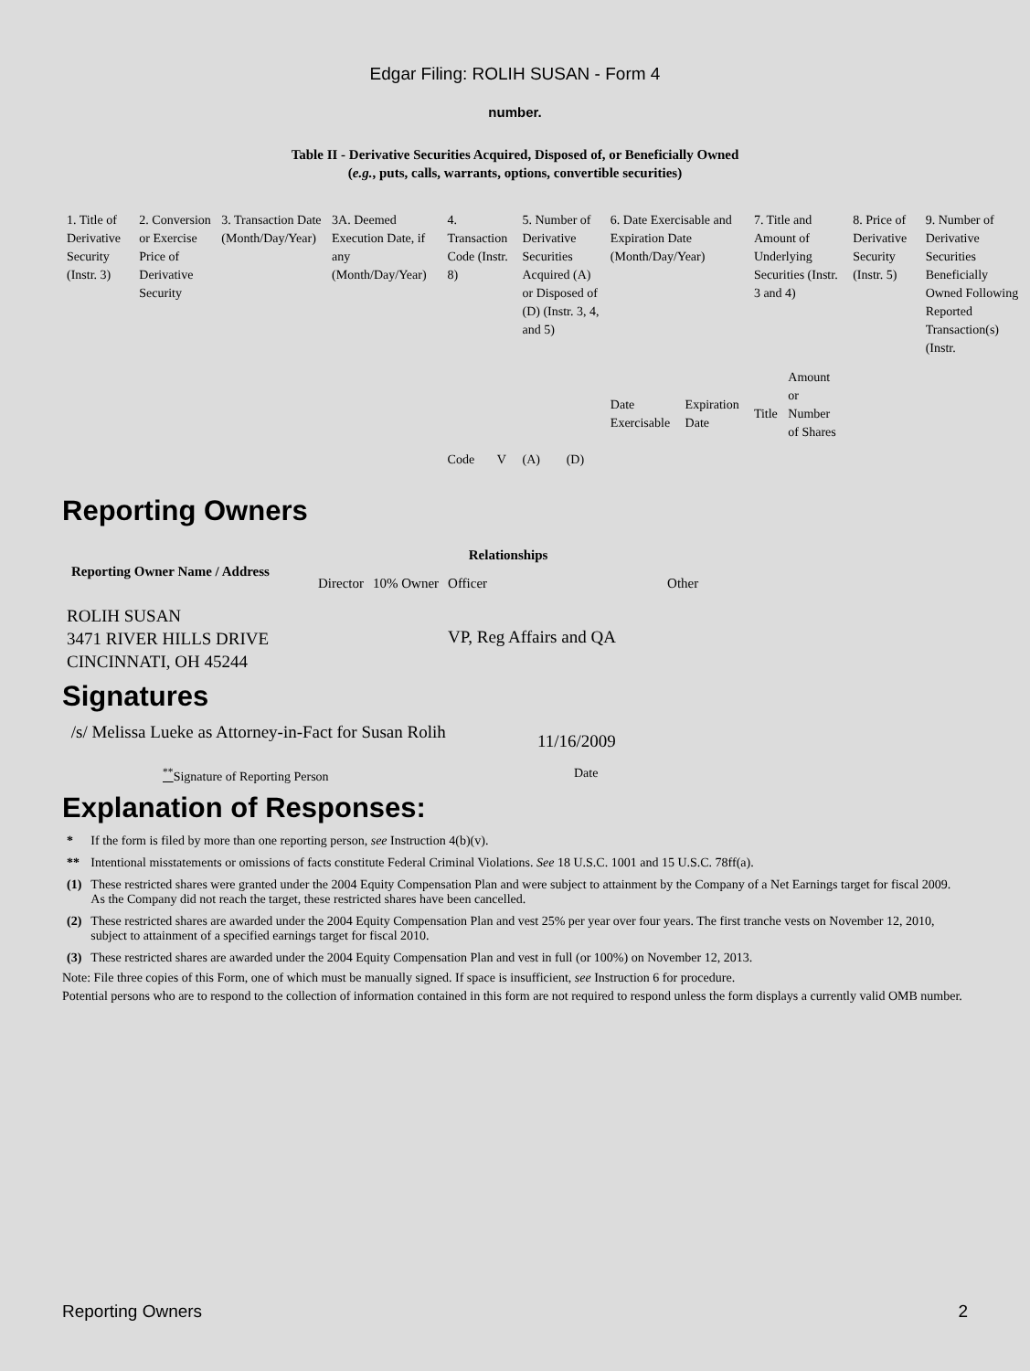Edgar Filing: ROLIH SUSAN - Form 4
number.
Table II - Derivative Securities Acquired, Disposed of, or Beneficially Owned
(e.g., puts, calls, warrants, options, convertible securities)
| 1. Title of Derivative Security (Instr. 3) | 2. Conversion or Exercise Price of Derivative Security | 3. Transaction Date (Month/Day/Year) | 3A. Deemed Execution Date, if any (Month/Day/Year) | 4. Transaction Code (Instr. 8) | | 5. Number of Derivative Securities Acquired (A) or Disposed of (D) (Instr. 3, 4, and 5) | | 6. Date Exercisable and Expiration Date (Month/Day/Year) | | 7. Title and Amount of Underlying Securities (Instr. 3 and 4) | | 8. Price of Derivative Security (Instr. 5) | 9. Number of Derivative Securities Beneficially Owned Following Reported Transaction(s) (Instr. |
| | | | | Code | V | (A) | (D) | Date Exercisable | Expiration Date | Title | Amount or Number of Shares | | |
Reporting Owners
| Reporting Owner Name / Address | Relationships | | | |
| --- | --- | --- | --- | --- |
| | Director | 10% Owner | Officer | Other |
| ROLIH SUSAN 3471 RIVER HILLS DRIVE CINCINNATI, OH 45244 | | | VP, Reg Affairs and QA | |
Signatures
| /s/ Melissa Lueke as Attorney-in-Fact for Susan Rolih | 11/16/2009 |
| <sup>**</sup> Signature of Reporting Person | Date |
Explanation of Responses:
| * | If the form is filed by more than one reporting person, see Instruction 4(b)(v). |
| ** | Intentional misstatements or omissions of facts constitute Federal Criminal Violations. See 18 U.S.C. 1001 and 15 U.S.C. 78ff(a). |
| (1) | These restricted shares were granted under the 2004 Equity Compensation Plan and were subject to attainment by the Company of a Net Earnings target for fiscal 2009. As the Company did not reach the target, these restricted shares have been cancelled. |
| (2) | These restricted shares are awarded under the 2004 Equity Compensation Plan and vest 25% per year over four years. The first tranche vests on November 12, 2010, subject to attainment of a specified earnings target for fiscal 2010. |
| (3) | These restricted shares are awarded under the 2004 Equity Compensation Plan and vest in full (or 100%) on November 12, 2013. |
Note: File three copies of this Form, one of which must be manually signed. If space is insufficient, see Instruction 6 for procedure.
Potential persons who are to respond to the collection of information contained in this form are not required to respond unless the form displays a currently valid OMB number.
Reporting Owners 2